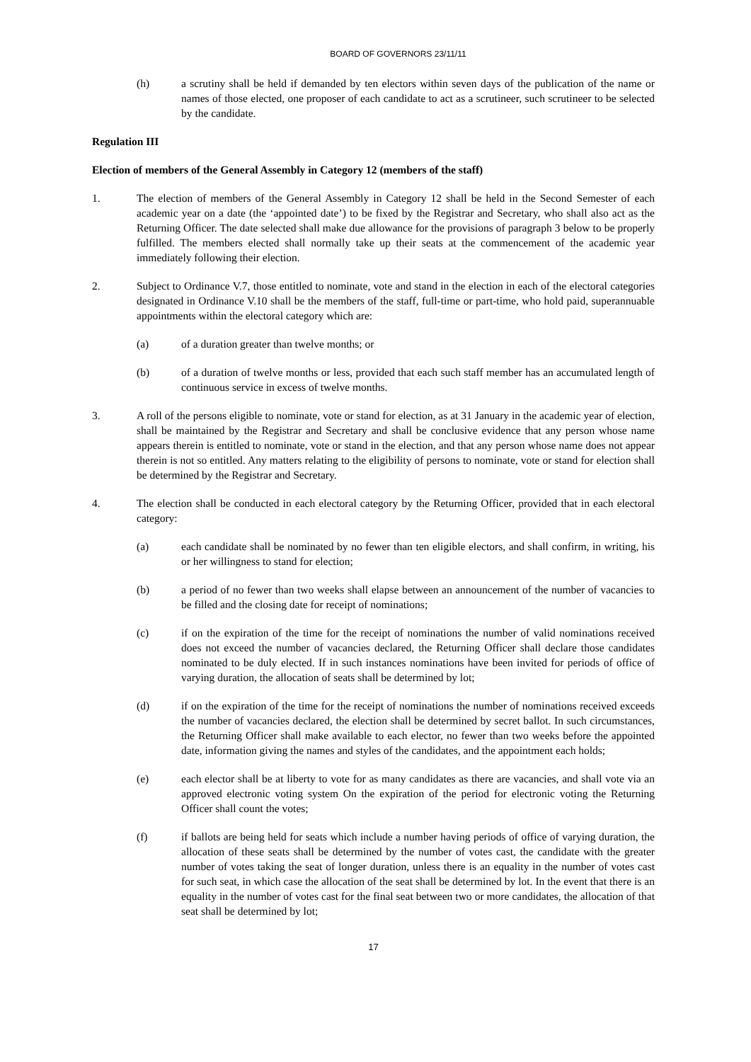BOARD OF GOVERNORS 23/11/11
(h) a scrutiny shall be held if demanded by ten electors within seven days of the publication of the name or names of those elected, one proposer of each candidate to act as a scrutineer, such scrutineer to be selected by the candidate.
Regulation III
Election of members of the General Assembly in Category 12 (members of the staff)
1. The election of members of the General Assembly in Category 12 shall be held in the Second Semester of each academic year on a date (the ‘appointed date’) to be fixed by the Registrar and Secretary, who shall also act as the Returning Officer. The date selected shall make due allowance for the provisions of paragraph 3 below to be properly fulfilled. The members elected shall normally take up their seats at the commencement of the academic year immediately following their election.
2. Subject to Ordinance V.7, those entitled to nominate, vote and stand in the election in each of the electoral categories designated in Ordinance V.10 shall be the members of the staff, full-time or part-time, who hold paid, superannuable appointments within the electoral category which are:
(a) of a duration greater than twelve months; or
(b) of a duration of twelve months or less, provided that each such staff member has an accumulated length of continuous service in excess of twelve months.
3. A roll of the persons eligible to nominate, vote or stand for election, as at 31 January in the academic year of election, shall be maintained by the Registrar and Secretary and shall be conclusive evidence that any person whose name appears therein is entitled to nominate, vote or stand in the election, and that any person whose name does not appear therein is not so entitled. Any matters relating to the eligibility of persons to nominate, vote or stand for election shall be determined by the Registrar and Secretary.
4. The election shall be conducted in each electoral category by the Returning Officer, provided that in each electoral category:
(a) each candidate shall be nominated by no fewer than ten eligible electors, and shall confirm, in writing, his or her willingness to stand for election;
(b) a period of no fewer than two weeks shall elapse between an announcement of the number of vacancies to be filled and the closing date for receipt of nominations;
(c) if on the expiration of the time for the receipt of nominations the number of valid nominations received does not exceed the number of vacancies declared, the Returning Officer shall declare those candidates nominated to be duly elected. If in such instances nominations have been invited for periods of office of varying duration, the allocation of seats shall be determined by lot;
(d) if on the expiration of the time for the receipt of nominations the number of nominations received exceeds the number of vacancies declared, the election shall be determined by secret ballot. In such circumstances, the Returning Officer shall make available to each elector, no fewer than two weeks before the appointed date, information giving the names and styles of the candidates, and the appointment each holds;
(e) each elector shall be at liberty to vote for as many candidates as there are vacancies, and shall vote via an approved electronic voting system On the expiration of the period for electronic voting the Returning Officer shall count the votes;
(f) if ballots are being held for seats which include a number having periods of office of varying duration, the allocation of these seats shall be determined by the number of votes cast, the candidate with the greater number of votes taking the seat of longer duration, unless there is an equality in the number of votes cast for such seat, in which case the allocation of the seat shall be determined by lot. In the event that there is an equality in the number of votes cast for the final seat between two or more candidates, the allocation of that seat shall be determined by lot;
17